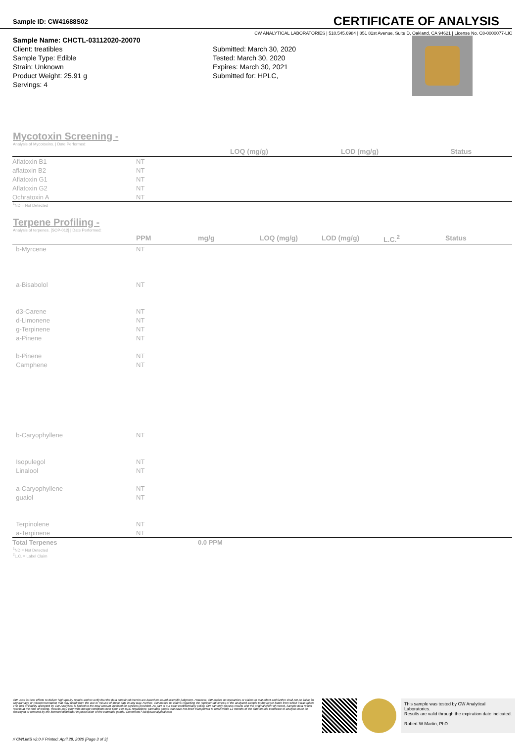Sample ID: CW41688S02
CERTIFICATE OF ANALYSIS
CW ANALYTICAL LABORATORIES | 510.545.6984 | 851 81st Avenue, Suite D, Oakland, CA 94621 | License No. C8-0000077-LIC
Sample Name: CHCTL-03112020-20070
Client: treatibles
Sample Type: Edible
Strain: Unknown
Product Weight: 25.91 g
Servings: 4
Submitted: March 30, 2020
Tested: March 30, 2020
Expires: March 30, 2021
Submitted for: HPLC,
Mycotoxin Screening -
Analysis of Mycotoxins. | Date Performed:
| | | LOQ (mg/g) | LOD (mg/g) | Status |
| --- | --- | --- | --- | --- |
| Aflatoxin B1 | NT | | | |
| aflatoxin B2 | NT | | | |
| Aflatoxin G1 | NT | | | |
| Aflatoxin G2 | NT | | | |
| Ochratoxin A | NT | | | |
<sup>1</sup> ND = Not Detected
Terpene Profiling -
Analysis of terpenes. [SOP-012] | Date Performed:
| | PPM | mg/g | LOQ (mg/g) | LOD (mg/g) | L.C.<sup>2</sup> | Status |
| --- | --- | --- | --- | --- | --- | --- |
| b-Myrcene | NT | | | | | |
| a-Bisabolol | NT | | | | | |
| d3-Carene | NT | | | | | |
| d-Limonene | NT | | | | | |
| g-Terpinene | NT | | | | | |
| a-Pinene | NT | | | | | |
| b-Pinene | NT | | | | | |
| Camphene | NT | | | | | |
| b-Caryophyllene | NT | | | | | |
| Isopulegol | NT | | | | | |
| Linalool | NT | | | | | |
| a-Caryophyllene | NT | | | | | |
| guaiol | NT | | | | | |
| Terpinolene | NT | | | | | |
| a-Terpinene | NT | | | | | |
| Total Terpenes | | 0.0 PPM | | | | |
<sup>1</sup> ND = Not Detected
<sup>2</sup> L.C. = Label Claim
CW uses its best efforts to deliver high-quality results and to verify that the data contained therein are based on sound scientific judgment. However, CW makes no warranties or claims to that effect and further shall not be liable for any damage or misrepresentation that may result from the use or misuse of these data in any way. Further, CW makes no claims regarding the representativeness of the analyzed sample to the larger batch from which it was taken. The limit of liability accepted by CW Analytical is limited to the total amount invoiced for services provided. As part of our strict confidentiality policy, CW can only discuss results with the original client of record. Sample data reflect results at the time of testing. Results may vary with storage conditions over time. Per BCC regulations; cannabis goods that have not been transported to retail within 12 months of the date on this certificate of analysis must be destroyed or retested by the licensed distributor in possession of the cannabis goods. Comments? lab@cwanalytical.com
This sample was tested by CW Analytical Laboratories.
Results are valid through the expiration date indicated.
Robert W Martin, PhD
// CWLIMS v2.0 // Printed: April 28, 2020 [Page 3 of 3]